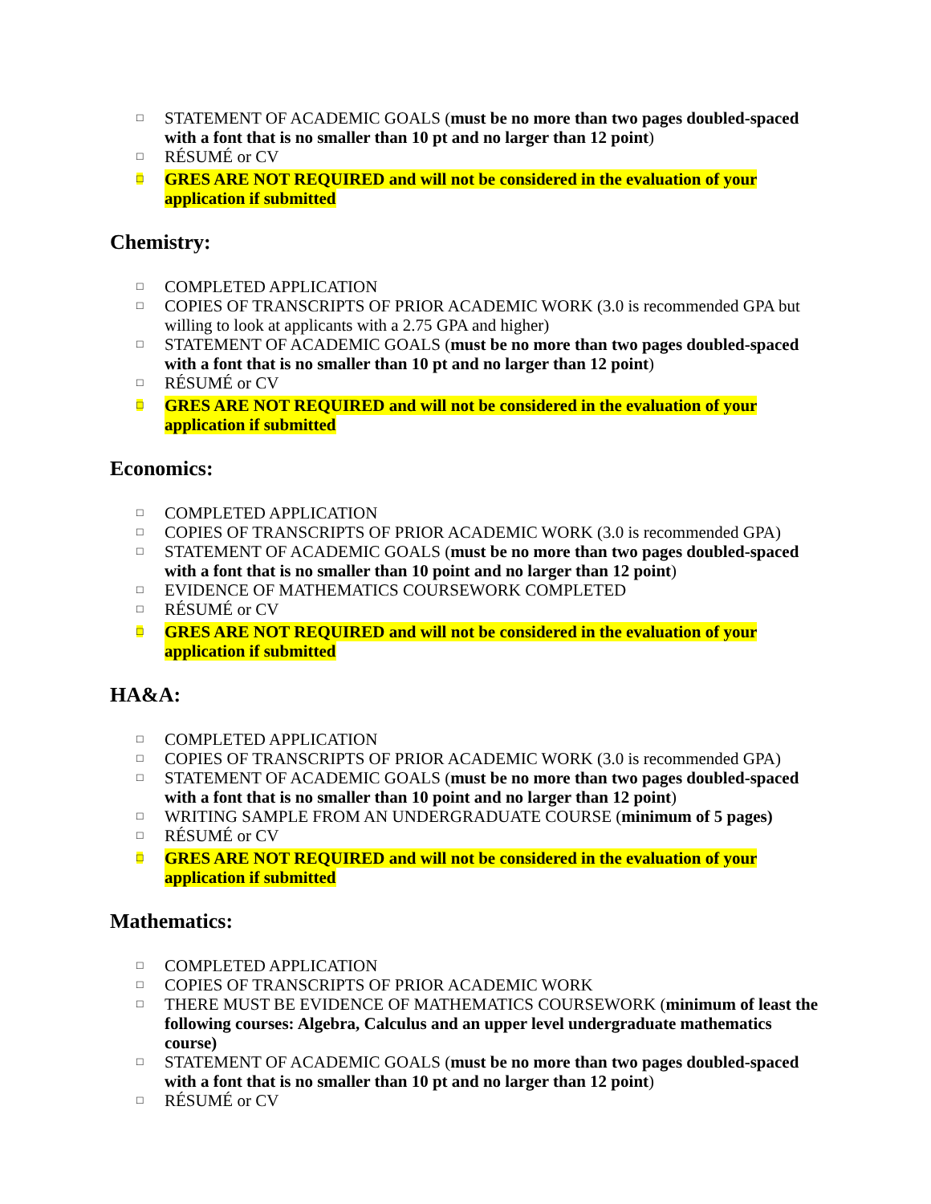□ STATEMENT OF ACADEMIC GOALS (must be no more than two pages doubled-spaced with a font that is no smaller than 10 pt and no larger than 12 point)
□ RÉSUMÉ or CV
□ GRES ARE NOT REQUIRED and will not be considered in the evaluation of your application if submitted
Chemistry:
□ COMPLETED APPLICATION
□ COPIES OF TRANSCRIPTS OF PRIOR ACADEMIC WORK (3.0 is recommended GPA but willing to look at applicants with a 2.75 GPA and higher)
□ STATEMENT OF ACADEMIC GOALS (must be no more than two pages doubled-spaced with a font that is no smaller than 10 pt and no larger than 12 point)
□ RÉSUMÉ or CV
□ GRES ARE NOT REQUIRED and will not be considered in the evaluation of your application if submitted
Economics:
□ COMPLETED APPLICATION
□ COPIES OF TRANSCRIPTS OF PRIOR ACADEMIC WORK (3.0 is recommended GPA)
□ STATEMENT OF ACADEMIC GOALS (must be no more than two pages doubled-spaced with a font that is no smaller than 10 point and no larger than 12 point)
□ EVIDENCE OF MATHEMATICS COURSEWORK COMPLETED
□ RÉSUMÉ or CV
□ GRES ARE NOT REQUIRED and will not be considered in the evaluation of your application if submitted
HA&A:
□ COMPLETED APPLICATION
□ COPIES OF TRANSCRIPTS OF PRIOR ACADEMIC WORK (3.0 is recommended GPA)
□ STATEMENT OF ACADEMIC GOALS (must be no more than two pages doubled-spaced with a font that is no smaller than 10 point and no larger than 12 point)
□ WRITING SAMPLE FROM AN UNDERGRADUATE COURSE (minimum of 5 pages)
□ RÉSUMÉ or CV
□ GRES ARE NOT REQUIRED and will not be considered in the evaluation of your application if submitted
Mathematics:
□ COMPLETED APPLICATION
□ COPIES OF TRANSCRIPTS OF PRIOR ACADEMIC WORK
□ THERE MUST BE EVIDENCE OF MATHEMATICS COURSEWORK (minimum of least the following courses: Algebra, Calculus and an upper level undergraduate mathematics course)
□ STATEMENT OF ACADEMIC GOALS (must be no more than two pages doubled-spaced with a font that is no smaller than 10 pt and no larger than 12 point)
□ RÉSUMÉ or CV